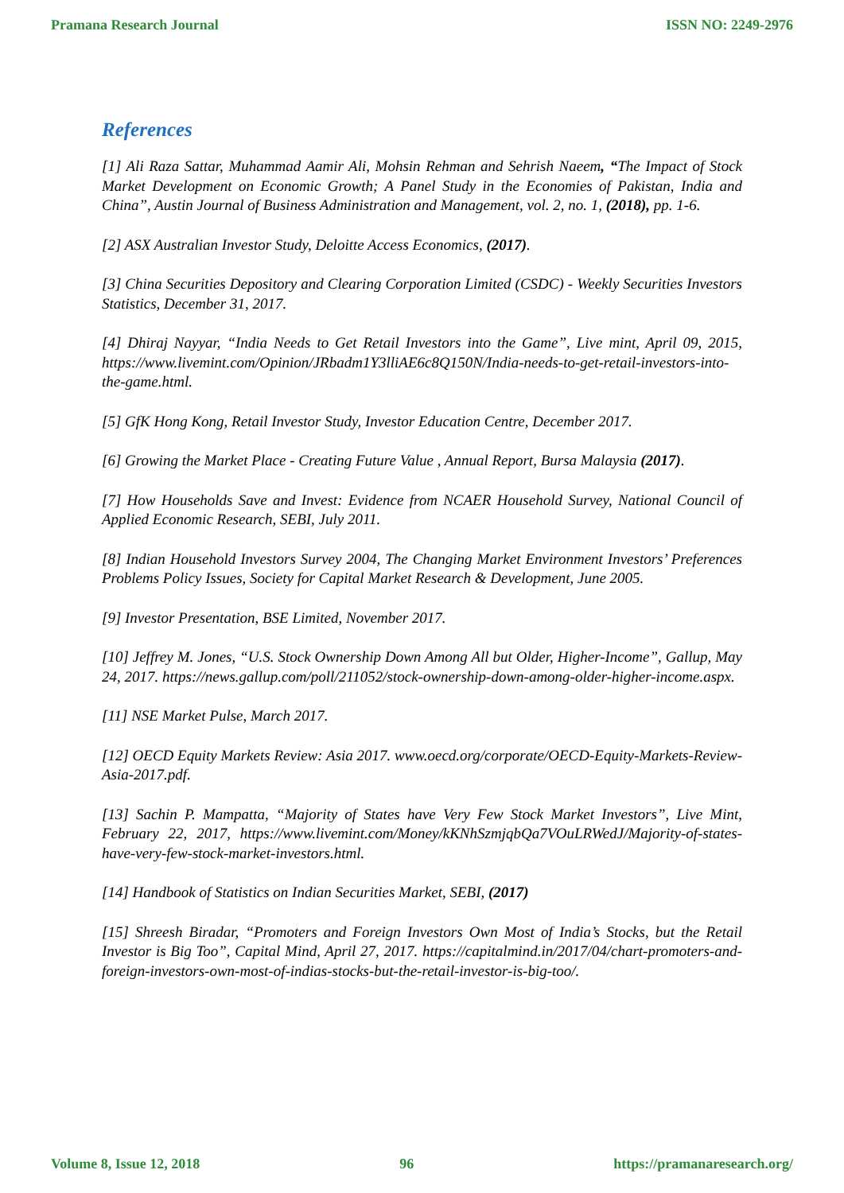Pramana Research Journal ISSN NO: 2249-2976
References
[1] Ali Raza Sattar, Muhammad Aamir Ali, Mohsin Rehman and Sehrish Naeem, “The Impact of Stock Market Development on Economic Growth; A Panel Study in the Economies of Pakistan, India and China”, Austin Journal of Business Administration and Management, vol. 2, no. 1, (2018), pp. 1-6.
[2] ASX Australian Investor Study, Deloitte Access Economics, (2017).
[3] China Securities Depository and Clearing Corporation Limited (CSDC) - Weekly Securities Investors Statistics, December 31, 2017.
[4] Dhiraj Nayyar, “India Needs to Get Retail Investors into the Game”, Live mint, April 09, 2015, https://www.livemint.com/Opinion/JRbadm1Y3lliAE6c8Q150N/India-needs-to-get-retail-investors-into-the-game.html.
[5] GfK Hong Kong, Retail Investor Study, Investor Education Centre, December 2017.
[6] Growing the Market Place - Creating Future Value , Annual Report, Bursa Malaysia (2017).
[7] How Households Save and Invest: Evidence from NCAER Household Survey, National Council of Applied Economic Research, SEBI, July 2011.
[8] Indian Household Investors Survey 2004, The Changing Market Environment Investors’ Preferences Problems Policy Issues, Society for Capital Market Research & Development, June 2005.
[9] Investor Presentation, BSE Limited, November 2017.
[10] Jeffrey M. Jones, “U.S. Stock Ownership Down Among All but Older, Higher-Income”, Gallup, May 24, 2017. https://news.gallup.com/poll/211052/stock-ownership-down-among-older-higher-income.aspx.
[11] NSE Market Pulse, March 2017.
[12] OECD Equity Markets Review: Asia 2017. www.oecd.org/corporate/OECD-Equity-Markets-Review-Asia-2017.pdf.
[13] Sachin P. Mampatta, “Majority of States have Very Few Stock Market Investors”, Live Mint, February 22, 2017, https://www.livemint.com/Money/kKNhSzmjqbQa7VOuLRWedJ/Majority-of-states-have-very-few-stock-market-investors.html.
[14] Handbook of Statistics on Indian Securities Market, SEBI, (2017)
[15] Shreesh Biradar, “Promoters and Foreign Investors Own Most of India’s Stocks, but the Retail Investor is Big Too”, Capital Mind, April 27, 2017. https://capitalmind.in/2017/04/chart-promoters-and-foreign-investors-own-most-of-indias-stocks-but-the-retail-investor-is-big-too/.
Volume 8, Issue 12, 2018 96 https://pramanaresearch.org/